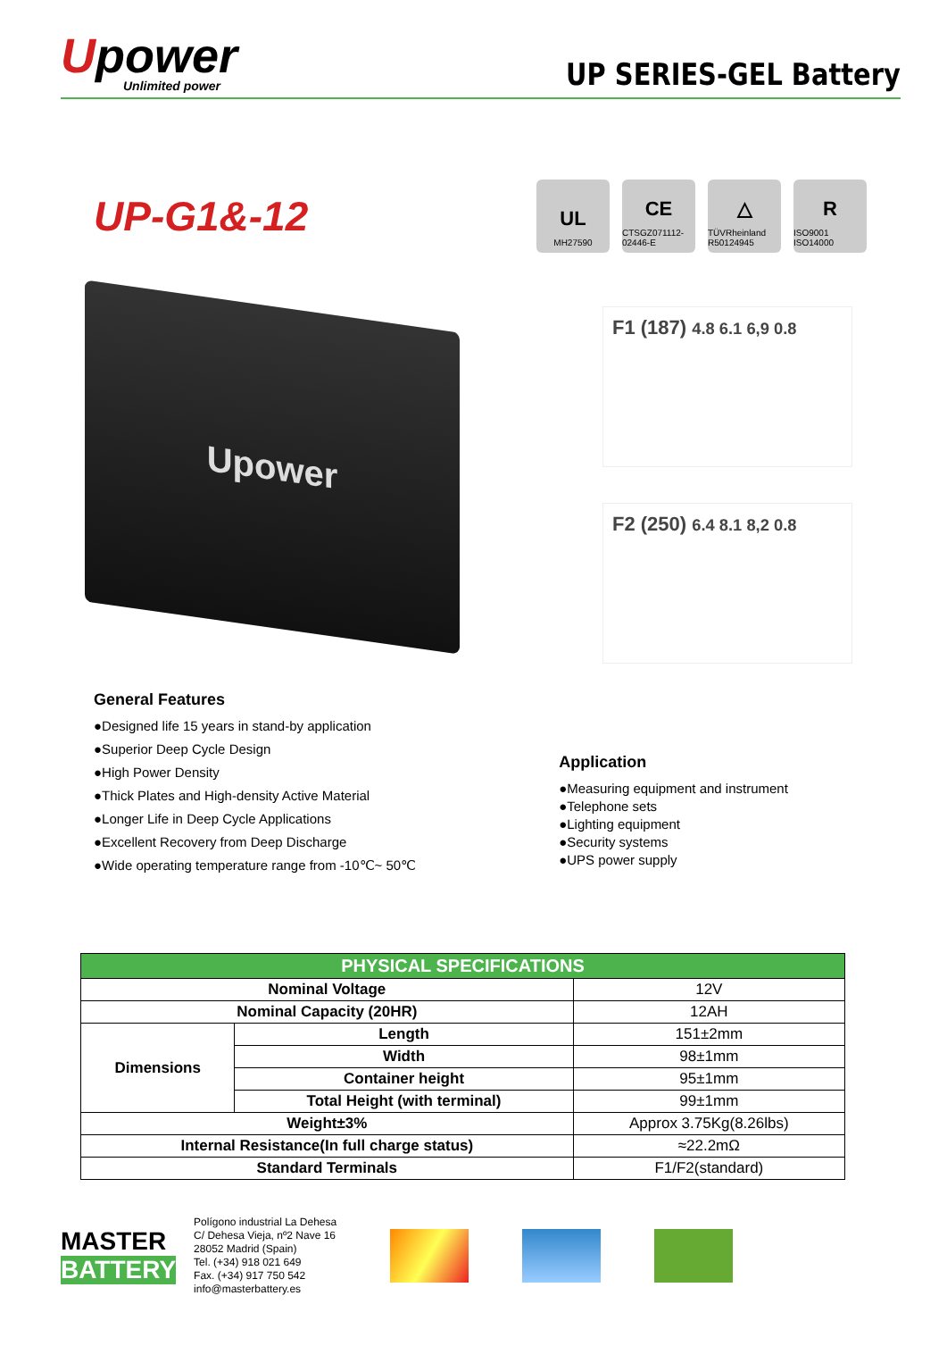Upower
Unlimited power
UP SERIES-GEL Battery
UP-G1&-12
UL
MH27590
CE
CTSGZ071112-02446-E
△
TÜVRheinland R50124945
R
ISO9001 ISO14000
Upower
F1 (187) 4.8 6.1 6,9 0.8
F2 (250) 6.4 8.1 8,2 0.8
General Features
●Designed life 15 years in stand-by application
●Superior Deep Cycle Design
●High Power Density
●Thick Plates and High-density Active Material
●Longer Life in Deep Cycle Applications
●Excellent Recovery from Deep Discharge
●Wide operating temperature range from -10℃~ 50℃
Application
●Measuring equipment and instrument
●Telephone sets
●Lighting equipment
●Security systems
●UPS power supply
| PHYSICAL SPECIFICATIONS | | |
| --- | --- | --- |
| Nominal Voltage | | 12V |
| Nominal Capacity (20HR) | | 12AH |
| Dimensions | Length | 151±2mm |
| | Width | 98±1mm |
| | Container height | 95±1mm |
| | Total Height (with terminal) | 99±1mm |
| Weight±3% | | Approx 3.75Kg(8.26lbs) |
| Internal Resistance(In full charge status) | | ≈22.2mΩ |
| Standard Terminals | | F1/F2(standard) |
MASTER
BATTERY
Polígono industrial La Dehesa
C/ Dehesa Vieja, nº2 Nave 16
28052 Madrid (Spain)
Tel. (+34) 918 021 649
Fax. (+34) 917 750 542
info@masterbattery.es